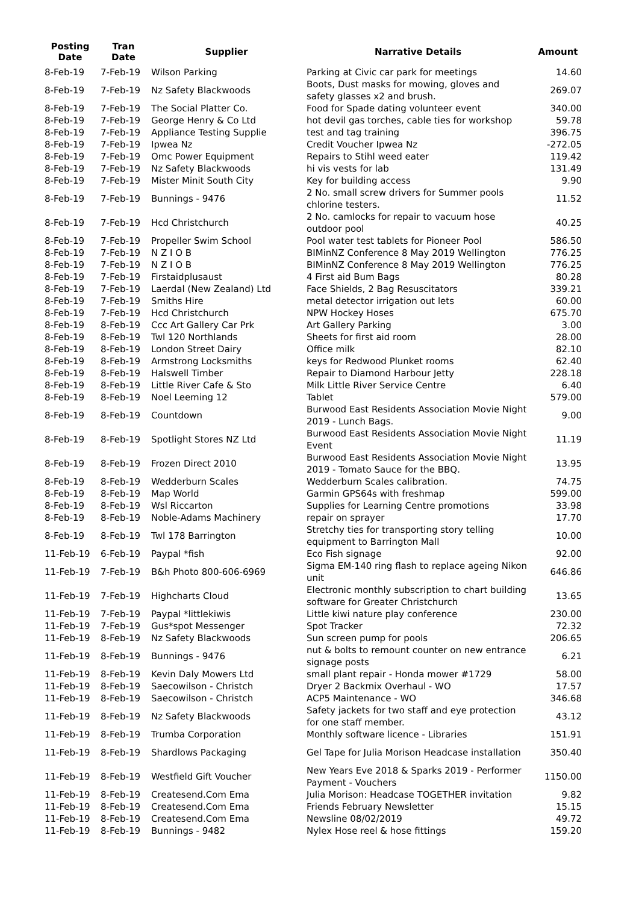| Posting Date | Tran Date | Supplier | Narrative Details | Amount |
| --- | --- | --- | --- | --- |
| 8-Feb-19 | 7-Feb-19 | Wilson Parking | Parking at Civic car park for meetings | 14.60 |
| 8-Feb-19 | 7-Feb-19 | Nz Safety Blackwoods | Boots, Dust masks for mowing, gloves and safety glasses x2 and brush. | 269.07 |
| 8-Feb-19 | 7-Feb-19 | The Social Platter Co. | Food for Spade dating volunteer event | 340.00 |
| 8-Feb-19 | 7-Feb-19 | George Henry & Co Ltd | hot devil gas torches, cable ties for workshop | 59.78 |
| 8-Feb-19 | 7-Feb-19 | Appliance Testing Supplie | test and tag training | 396.75 |
| 8-Feb-19 | 7-Feb-19 | Ipwea Nz | Credit Voucher Ipwea Nz | -272.05 |
| 8-Feb-19 | 7-Feb-19 | Omc Power Equipment | Repairs to Stihl weed eater | 119.42 |
| 8-Feb-19 | 7-Feb-19 | Nz Safety Blackwoods | hi vis vests for lab | 131.49 |
| 8-Feb-19 | 7-Feb-19 | Mister Minit South City | Key for building access | 9.90 |
| 8-Feb-19 | 7-Feb-19 | Bunnings - 9476 | 2 No. small screw drivers for Summer pools chlorine testers. | 11.52 |
| 8-Feb-19 | 7-Feb-19 | Hcd Christchurch | 2 No. camlocks for repair to vacuum hose outdoor pool | 40.25 |
| 8-Feb-19 | 7-Feb-19 | Propeller Swim School | Pool water test tablets for Pioneer Pool | 586.50 |
| 8-Feb-19 | 7-Feb-19 | N Z I O B | BIMinNZ Conference 8 May 2019 Wellington | 776.25 |
| 8-Feb-19 | 7-Feb-19 | N Z I O B | BIMinNZ Conference 8 May 2019 Wellington | 776.25 |
| 8-Feb-19 | 7-Feb-19 | Firstaidplusaust | 4 First aid Bum Bags | 80.28 |
| 8-Feb-19 | 7-Feb-19 | Laerdal (New Zealand) Ltd | Face Shields, 2 Bag Resuscitators | 339.21 |
| 8-Feb-19 | 7-Feb-19 | Smiths Hire | metal detector irrigation out lets | 60.00 |
| 8-Feb-19 | 7-Feb-19 | Hcd Christchurch | NPW Hockey Hoses | 675.70 |
| 8-Feb-19 | 8-Feb-19 | Ccc Art Gallery Car Prk | Art Gallery Parking | 3.00 |
| 8-Feb-19 | 8-Feb-19 | Twl 120 Northlands | Sheets for first aid room | 28.00 |
| 8-Feb-19 | 8-Feb-19 | London Street Dairy | Office milk | 82.10 |
| 8-Feb-19 | 8-Feb-19 | Armstrong Locksmiths | keys for Redwood Plunket rooms | 62.40 |
| 8-Feb-19 | 8-Feb-19 | Halswell Timber | Repair to Diamond Harbour Jetty | 228.18 |
| 8-Feb-19 | 8-Feb-19 | Little River Cafe & Sto | Milk Little River Service Centre | 6.40 |
| 8-Feb-19 | 8-Feb-19 | Noel Leeming 12 | Tablet | 579.00 |
| 8-Feb-19 | 8-Feb-19 | Countdown | Burwood East Residents Association Movie Night 2019 - Lunch Bags. | 9.00 |
| 8-Feb-19 | 8-Feb-19 | Spotlight Stores NZ Ltd | Burwood East Residents Association Movie Night Event | 11.19 |
| 8-Feb-19 | 8-Feb-19 | Frozen Direct 2010 | Burwood East Residents Association Movie Night 2019 - Tomato Sauce for the BBQ. | 13.95 |
| 8-Feb-19 | 8-Feb-19 | Wedderburn Scales | Wedderburn Scales calibration. | 74.75 |
| 8-Feb-19 | 8-Feb-19 | Map World | Garmin GPS64s with freshmap | 599.00 |
| 8-Feb-19 | 8-Feb-19 | Wsl Riccarton | Supplies for Learning Centre promotions | 33.98 |
| 8-Feb-19 | 8-Feb-19 | Noble-Adams Machinery | repair on sprayer | 17.70 |
| 8-Feb-19 | 8-Feb-19 | Twl 178 Barrington | Stretchy ties for transporting story telling equipment to Barrington Mall | 10.00 |
| 11-Feb-19 | 6-Feb-19 | Paypal *fish | Eco Fish signage | 92.00 |
| 11-Feb-19 | 7-Feb-19 | B&h Photo 800-606-6969 | Sigma EM-140 ring flash to replace ageing Nikon unit | 646.86 |
| 11-Feb-19 | 7-Feb-19 | Highcharts Cloud | Electronic monthly subscription to chart building software for Greater Christchurch | 13.65 |
| 11-Feb-19 | 7-Feb-19 | Paypal *littlekiwis | Little kiwi nature play conference | 230.00 |
| 11-Feb-19 | 7-Feb-19 | Gus*spot Messenger | Spot Tracker | 72.32 |
| 11-Feb-19 | 8-Feb-19 | Nz Safety Blackwoods | Sun screen pump for pools | 206.65 |
| 11-Feb-19 | 8-Feb-19 | Bunnings - 9476 | nut & bolts to remount counter on new entrance signage posts | 6.21 |
| 11-Feb-19 | 8-Feb-19 | Kevin Daly Mowers Ltd | small plant repair - Honda mower #1729 | 58.00 |
| 11-Feb-19 | 8-Feb-19 | Saecowilson - Christch | Dryer 2 Backmix Overhaul - WO | 17.57 |
| 11-Feb-19 | 8-Feb-19 | Saecowilson - Christch | ACP5 Maintenance - WO | 346.68 |
| 11-Feb-19 | 8-Feb-19 | Nz Safety Blackwoods | Safety jackets for two staff and eye protection for one staff member. | 43.12 |
| 11-Feb-19 | 8-Feb-19 | Trumba Corporation | Monthly software licence - Libraries | 151.91 |
| 11-Feb-19 | 8-Feb-19 | Shardlows Packaging | Gel Tape for Julia Morison Headcase installation | 350.40 |
| 11-Feb-19 | 8-Feb-19 | Westfield Gift Voucher | New Years Eve 2018 & Sparks 2019 - Performer Payment - Vouchers | 1150.00 |
| 11-Feb-19 | 8-Feb-19 | Createsend.Com Ema | Julia Morison: Headcase TOGETHER invitation | 9.82 |
| 11-Feb-19 | 8-Feb-19 | Createsend.Com Ema | Friends February Newsletter | 15.15 |
| 11-Feb-19 | 8-Feb-19 | Createsend.Com Ema | Newsline 08/02/2019 | 49.72 |
| 11-Feb-19 | 8-Feb-19 | Bunnings - 9482 | Nylex Hose reel & hose fittings | 159.20 |